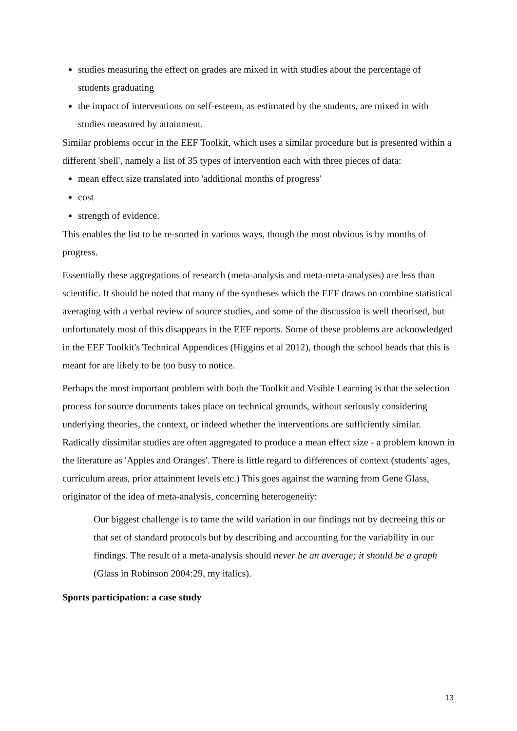studies measuring the effect on grades are mixed in with studies about the percentage of students graduating
the impact of interventions on self-esteem, as estimated by the students, are mixed in with studies measured by attainment.
Similar problems occur in the EEF Toolkit, which uses a similar procedure but is presented within a different 'shell', namely a list of 35 types of intervention each with three pieces of data:
mean effect size translated into 'additional months of progress'
cost
strength of evidence.
This enables the list to be re-sorted in various ways, though the most obvious is by months of progress.
Essentially these aggregations of research (meta-analysis and meta-meta-analyses) are less than scientific. It should be noted that many of the syntheses which the EEF draws on combine statistical averaging with a verbal review of source studies, and some of the discussion is well theorised, but unfortunately most of this disappears in the EEF reports. Some of these problems are acknowledged in the EEF Toolkit's Technical Appendices (Higgins et al 2012), though the school heads that this is meant for are likely to be too busy to notice.
Perhaps the most important problem with both the Toolkit and Visible Learning is that the selection process for source documents takes place on technical grounds, without seriously considering underlying theories, the context, or indeed whether the interventions are sufficiently similar. Radically dissimilar studies are often aggregated to produce a mean effect size - a problem known in the literature as 'Apples and Oranges'. There is little regard to differences of context (students' ages, curriculum areas, prior attainment levels etc.) This goes against the warning from Gene Glass, originator of the idea of meta-analysis, concerning heterogeneity:
Our biggest challenge is to tame the wild variation in our findings not by decreeing this or that set of standard protocols but by describing and accounting for the variability in our findings. The result of a meta-analysis should never be an average; it should be a graph (Glass in Robinson 2004:29, my italics).
Sports participation: a case study
13